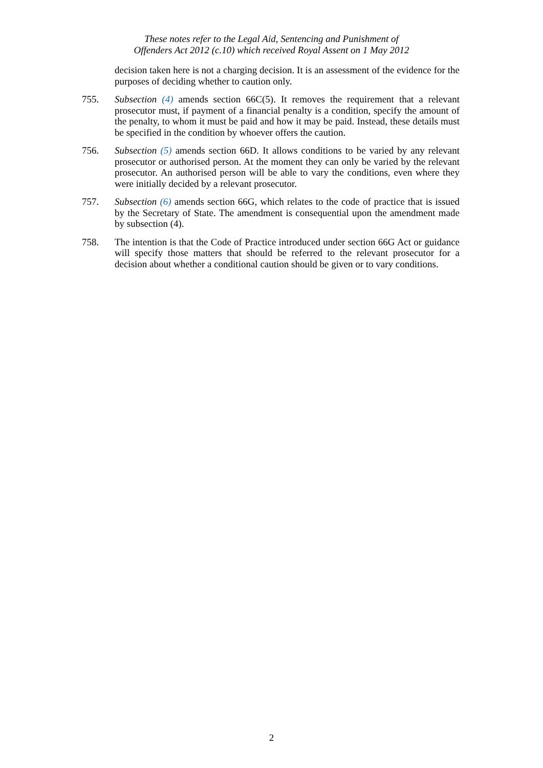These notes refer to the Legal Aid, Sentencing and Punishment of
Offenders Act 2012 (c.10) which received Royal Assent on 1 May 2012
decision taken here is not a charging decision. It is an assessment of the evidence for the purposes of deciding whether to caution only.
755. Subsection (4) amends section 66C(5). It removes the requirement that a relevant prosecutor must, if payment of a financial penalty is a condition, specify the amount of the penalty, to whom it must be paid and how it may be paid. Instead, these details must be specified in the condition by whoever offers the caution.
756. Subsection (5) amends section 66D. It allows conditions to be varied by any relevant prosecutor or authorised person. At the moment they can only be varied by the relevant prosecutor. An authorised person will be able to vary the conditions, even where they were initially decided by a relevant prosecutor.
757. Subsection (6) amends section 66G, which relates to the code of practice that is issued by the Secretary of State. The amendment is consequential upon the amendment made by subsection (4).
758. The intention is that the Code of Practice introduced under section 66G Act or guidance will specify those matters that should be referred to the relevant prosecutor for a decision about whether a conditional caution should be given or to vary conditions.
2